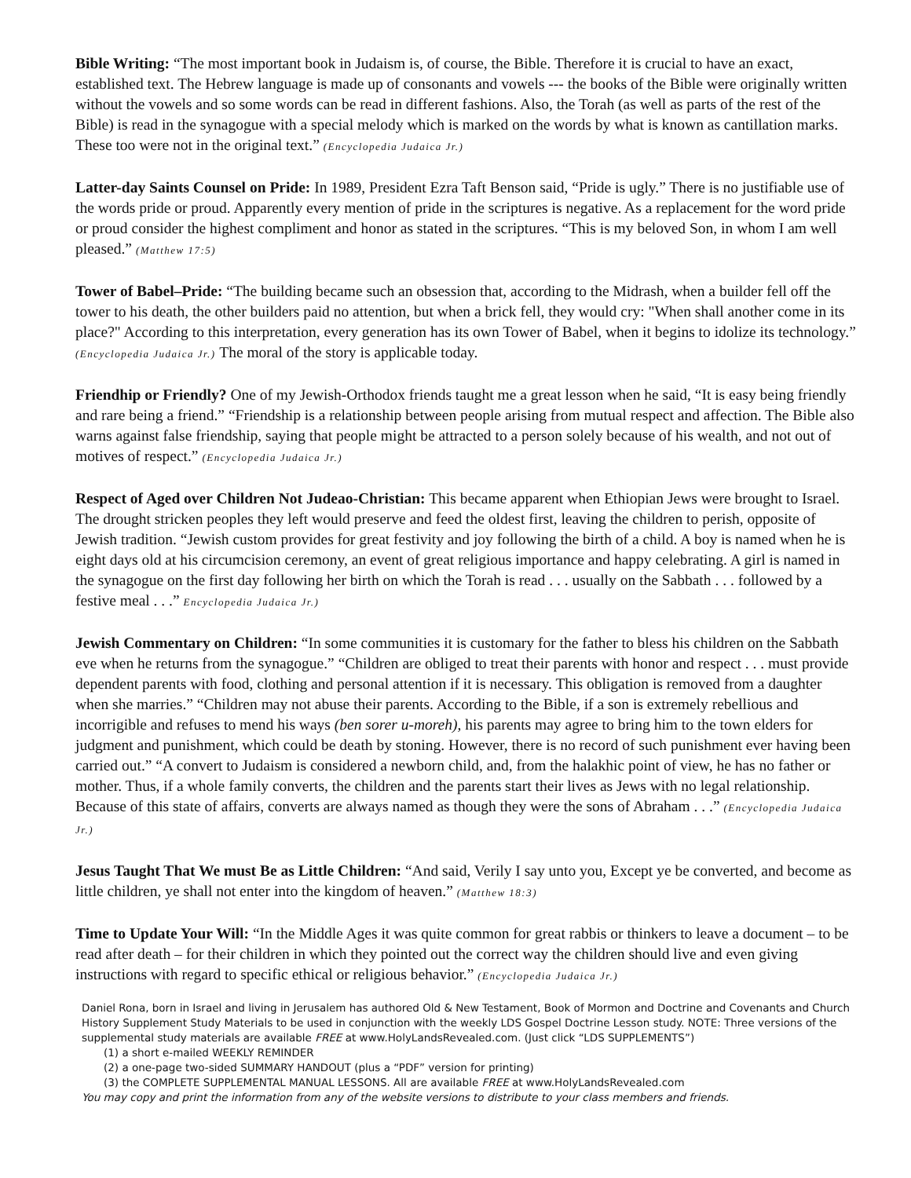Bible Writing: “The most important book in Judaism is, of course, the Bible. Therefore it is crucial to have an exact, established text. The Hebrew language is made up of consonants and vowels --- the books of the Bible were originally written without the vowels and so some words can be read in different fashions. Also, the Torah (as well as parts of the rest of the Bible) is read in the synagogue with a special melody which is marked on the words by what is known as cantillation marks. These too were not in the original text.” (Encyclopedia Judaica Jr.)
Latter-day Saints Counsel on Pride: In 1989, President Ezra Taft Benson said, “Pride is ugly.” There is no justifiable use of the words pride or proud. Apparently every mention of pride in the scriptures is negative. As a replacement for the word pride or proud consider the highest compliment and honor as stated in the scriptures. “This is my beloved Son, in whom I am well pleased.” (Matthew 17:5)
Tower of Babel–Pride: “The building became such an obsession that, according to the Midrash, when a builder fell off the tower to his death, the other builders paid no attention, but when a brick fell, they would cry: "When shall another come in its place?" According to this interpretation, every generation has its own Tower of Babel, when it begins to idolize its technology.” (Encyclopedia Judaica Jr.) The moral of the story is applicable today.
Friendhip or Friendly? One of my Jewish-Orthodox friends taught me a great lesson when he said, “It is easy being friendly and rare being a friend.” “Friendship is a relationship between people arising from mutual respect and affection. The Bible also warns against false friendship, saying that people might be attracted to a person solely because of his wealth, and not out of motives of respect.” (Encyclopedia Judaica Jr.)
Respect of Aged over Children Not Judeao-Christian: This became apparent when Ethiopian Jews were brought to Israel. The drought stricken peoples they left would preserve and feed the oldest first, leaving the children to perish, opposite of Jewish tradition. “Jewish custom provides for great festivity and joy following the birth of a child. A boy is named when he is eight days old at his circumcision ceremony, an event of great religious importance and happy celebrating. A girl is named in the synagogue on the first day following her birth on which the Torah is read . . . usually on the Sabbath . . . followed by a festive meal . . .” Encyclopedia Judaica Jr.)
Jewish Commentary on Children: “In some communities it is customary for the father to bless his children on the Sabbath eve when he returns from the synagogue.” “Children are obliged to treat their parents with honor and respect . . . must provide dependent parents with food, clothing and personal attention if it is necessary. This obligation is removed from a daughter when she marries.” “Children may not abuse their parents. According to the Bible, if a son is extremely rebellious and incorrigible and refuses to mend his ways (ben sorer u-moreh), his parents may agree to bring him to the town elders for judgment and punishment, which could be death by stoning. However, there is no record of such punishment ever having been carried out.” “A convert to Judaism is considered a newborn child, and, from the halakhic point of view, he has no father or mother. Thus, if a whole family converts, the children and the parents start their lives as Jews with no legal relationship. Because of this state of affairs, converts are always named as though they were the sons of Abraham . . .” (Encyclopedia Judaica Jr.)
Jesus Taught That We must Be as Little Children: “And said, Verily I say unto you, Except ye be converted, and become as little children, ye shall not enter into the kingdom of heaven.” (Matthew 18:3)
Time to Update Your Will: “In the Middle Ages it was quite common for great rabbis or thinkers to leave a document – to be read after death – for their children in which they pointed out the correct way the children should live and even giving instructions with regard to specific ethical or religious behavior.” (Encyclopedia Judaica Jr.)
Daniel Rona, born in Israel and living in Jerusalem has authored Old & New Testament, Book of Mormon and Doctrine and Covenants and Church History Supplement Study Materials to be used in conjunction with the weekly LDS Gospel Doctrine Lesson study. NOTE: Three versions of the supplemental study materials are available FREE at www.HolyLandsRevealed.com. (Just click “LDS SUPPLEMENTS”)
(1) a short e-mailed WEEKLY REMINDER
(2) a one-page two-sided SUMMARY HANDOUT (plus a “PDF” version for printing)
(3) the COMPLETE SUPPLEMENTAL MANUAL LESSONS. All are available FREE at www.HolyLandsRevealed.com
You may copy and print the information from any of the website versions to distribute to your class members and friends.